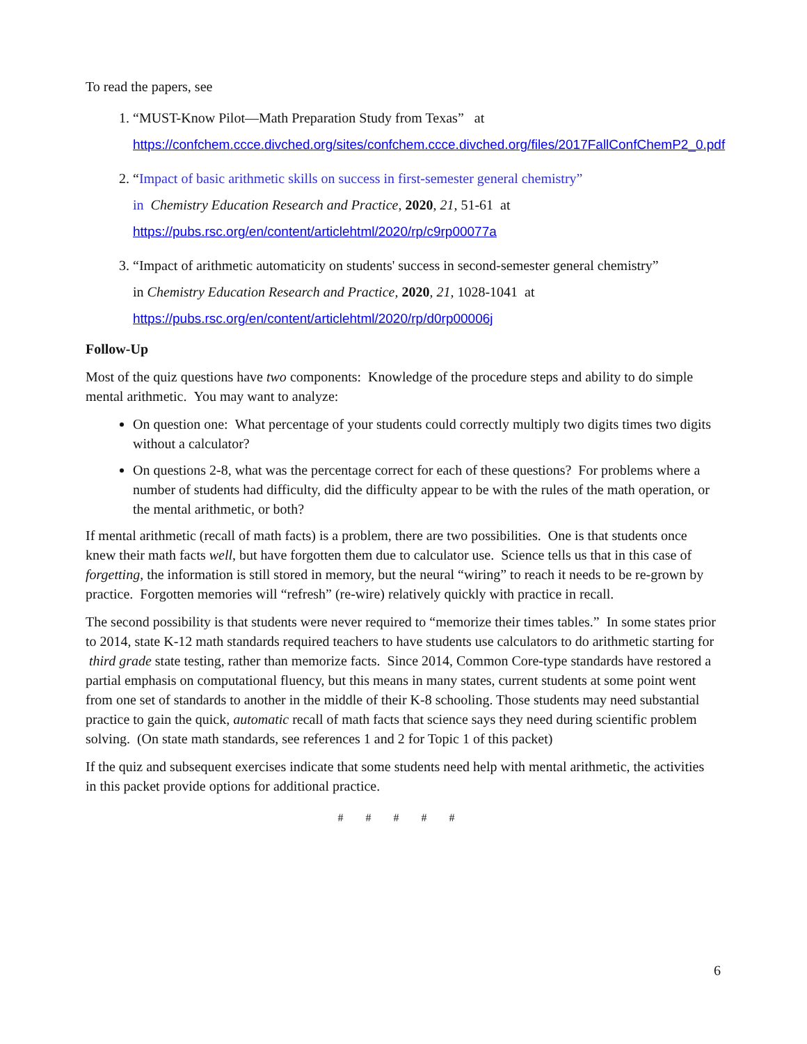To read the papers, see
1. “MUST-Know Pilot—Math Preparation Study from Texas” at
https://confchem.ccce.divched.org/sites/confchem.ccce.divched.org/files/2017FallConfChemP2_0.pdf
2. “Impact of basic arithmetic skills on success in first-semester general chemistry”
in Chemistry Education Research and Practice, 2020, 21, 51-61 at
https://pubs.rsc.org/en/content/articlehtml/2020/rp/c9rp00077a
3. “Impact of arithmetic automaticity on students' success in second-semester general chemistry”
in Chemistry Education Research and Practice, 2020, 21, 1028-1041 at
https://pubs.rsc.org/en/content/articlehtml/2020/rp/d0rp00006j
Follow-Up
Most of the quiz questions have two components: Knowledge of the procedure steps and ability to do simple mental arithmetic. You may want to analyze:
On question one: What percentage of your students could correctly multiply two digits times two digits without a calculator?
On questions 2-8, what was the percentage correct for each of these questions? For problems where a number of students had difficulty, did the difficulty appear to be with the rules of the math operation, or the mental arithmetic, or both?
If mental arithmetic (recall of math facts) is a problem, there are two possibilities. One is that students once knew their math facts well, but have forgotten them due to calculator use. Science tells us that in this case of forgetting, the information is still stored in memory, but the neural “wiring” to reach it needs to be re-grown by practice. Forgotten memories will “refresh” (re-wire) relatively quickly with practice in recall.
The second possibility is that students were never required to “memorize their times tables.” In some states prior to 2014, state K-12 math standards required teachers to have students use calculators to do arithmetic starting for third grade state testing, rather than memorize facts. Since 2014, Common Core-type standards have restored a partial emphasis on computational fluency, but this means in many states, current students at some point went from one set of standards to another in the middle of their K-8 schooling. Those students may need substantial practice to gain the quick, automatic recall of math facts that science says they need during scientific problem solving. (On state math standards, see references 1 and 2 for Topic 1 of this packet)
If the quiz and subsequent exercises indicate that some students need help with mental arithmetic, the activities in this packet provide options for additional practice.
# # # # #
6